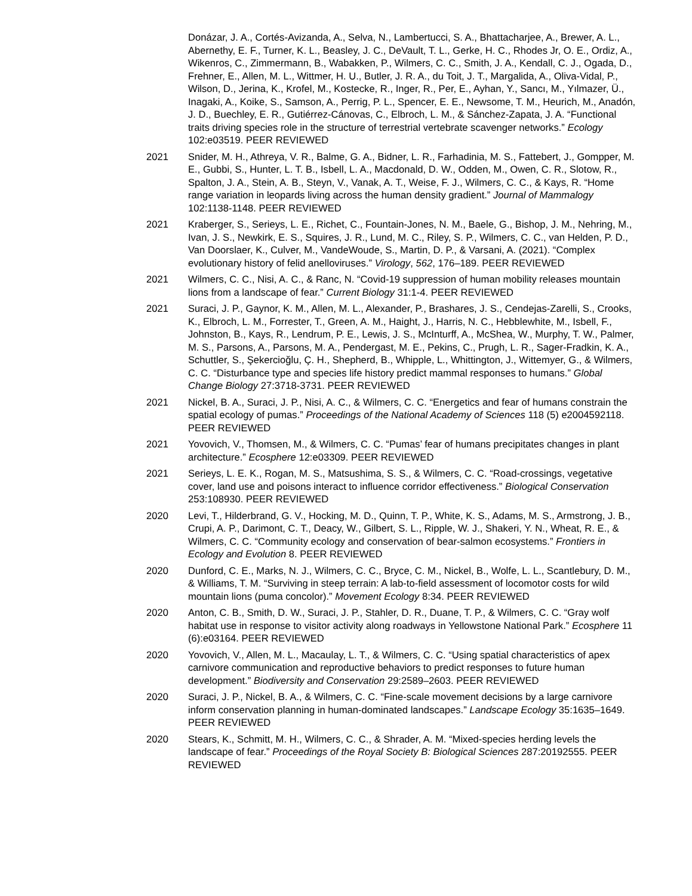Donázar, J. A., Cortés-Avizanda, A., Selva, N., Lambertucci, S. A., Bhattacharjee, A., Brewer, A. L., Abernethy, E. F., Turner, K. L., Beasley, J. C., DeVault, T. L., Gerke, H. C., Rhodes Jr, O. E., Ordiz, A., Wikenros, C., Zimmermann, B., Wabakken, P., Wilmers, C. C., Smith, J. A., Kendall, C. J., Ogada, D., Frehner, E., Allen, M. L., Wittmer, H. U., Butler, J. R. A., du Toit, J. T., Margalida, A., Oliva-Vidal, P., Wilson, D., Jerina, K., Krofel, M., Kostecke, R., Inger, R., Per, E., Ayhan, Y., Sancı, M., Yılmazer, Ü., Inagaki, A., Koike, S., Samson, A., Perrig, P. L., Spencer, E. E., Newsome, T. M., Heurich, M., Anadón, J. D., Buechley, E. R., Gutiérrez-Cánovas, C., Elbroch, L. M., & Sánchez-Zapata, J. A. “Functional traits driving species role in the structure of terrestrial vertebrate scavenger networks.” Ecology 102:e03519. PEER REVIEWED
2021 Snider, M. H., Athreya, V. R., Balme, G. A., Bidner, L. R., Farhadinia, M. S., Fattebert, J., Gompper, M. E., Gubbi, S., Hunter, L. T. B., Isbell, L. A., Macdonald, D. W., Odden, M., Owen, C. R., Slotow, R., Spalton, J. A., Stein, A. B., Steyn, V., Vanak, A. T., Weise, F. J., Wilmers, C. C., & Kays, R. “Home range variation in leopards living across the human density gradient.” Journal of Mammalogy 102:1138-1148. PEER REVIEWED
2021 Kraberger, S., Serieys, L. E., Richet, C., Fountain-Jones, N. M., Baele, G., Bishop, J. M., Nehring, M., Ivan, J. S., Newkirk, E. S., Squires, J. R., Lund, M. C., Riley, S. P., Wilmers, C. C., van Helden, P. D., Van Doorslaer, K., Culver, M., VandeWoude, S., Martin, D. P., & Varsani, A. (2021). “Complex evolutionary history of felid anelloviruses.” Virology, 562, 176–189. PEER REVIEWED
2021 Wilmers, C. C., Nisi, A. C., & Ranc, N. “Covid-19 suppression of human mobility releases mountain lions from a landscape of fear.” Current Biology 31:1-4. PEER REVIEWED
2021 Suraci, J. P., Gaynor, K. M., Allen, M. L., Alexander, P., Brashares, J. S., Cendejas-Zarelli, S., Crooks, K., Elbroch, L. M., Forrester, T., Green, A. M., Haight, J., Harris, N. C., Hebblewhite, M., Isbell, F., Johnston, B., Kays, R., Lendrum, P. E., Lewis, J. S., McInturff, A., McShea, W., Murphy, T. W., Palmer, M. S., Parsons, A., Parsons, M. A., Pendergast, M. E., Pekins, C., Prugh, L. R., Sager-Fradkin, K. A., Schuttler, S., Şekercioğlu, Ç. H., Shepherd, B., Whipple, L., Whittington, J., Wittemyer, G., & Wilmers, C. C. “Disturbance type and species life history predict mammal responses to humans.” Global Change Biology 27:3718-3731. PEER REVIEWED
2021 Nickel, B. A., Suraci, J. P., Nisi, A. C., & Wilmers, C. C. “Energetics and fear of humans constrain the spatial ecology of pumas.” Proceedings of the National Academy of Sciences 118 (5) e2004592118. PEER REVIEWED
2021 Yovovich, V., Thomsen, M., & Wilmers, C. C. “Pumas’ fear of humans precipitates changes in plant architecture.” Ecosphere 12:e03309. PEER REVIEWED
2021 Serieys, L. E. K., Rogan, M. S., Matsushima, S. S., & Wilmers, C. C. “Road-crossings, vegetative cover, land use and poisons interact to influence corridor effectiveness.” Biological Conservation 253:108930. PEER REVIEWED
2020 Levi, T., Hilderbrand, G. V., Hocking, M. D., Quinn, T. P., White, K. S., Adams, M. S., Armstrong, J. B., Crupi, A. P., Darimont, C. T., Deacy, W., Gilbert, S. L., Ripple, W. J., Shakeri, Y. N., Wheat, R. E., & Wilmers, C. C. “Community ecology and conservation of bear-salmon ecosystems.” Frontiers in Ecology and Evolution 8. PEER REVIEWED
2020 Dunford, C. E., Marks, N. J., Wilmers, C. C., Bryce, C. M., Nickel, B., Wolfe, L. L., Scantlebury, D. M., & Williams, T. M. “Surviving in steep terrain: A lab-to-field assessment of locomotor costs for wild mountain lions (puma concolor).” Movement Ecology 8:34. PEER REVIEWED
2020 Anton, C. B., Smith, D. W., Suraci, J. P., Stahler, D. R., Duane, T. P., & Wilmers, C. C. “Gray wolf habitat use in response to visitor activity along roadways in Yellowstone National Park.” Ecosphere 11 (6):e03164. PEER REVIEWED
2020 Yovovich, V., Allen, M. L., Macaulay, L. T., & Wilmers, C. C. “Using spatial characteristics of apex carnivore communication and reproductive behaviors to predict responses to future human development.” Biodiversity and Conservation 29:2589–2603. PEER REVIEWED
2020 Suraci, J. P., Nickel, B. A., & Wilmers, C. C. “Fine-scale movement decisions by a large carnivore inform conservation planning in human-dominated landscapes.” Landscape Ecology 35:1635–1649. PEER REVIEWED
2020 Stears, K., Schmitt, M. H., Wilmers, C. C., & Shrader, A. M. “Mixed-species herding levels the landscape of fear.” Proceedings of the Royal Society B: Biological Sciences 287:20192555. PEER REVIEWED